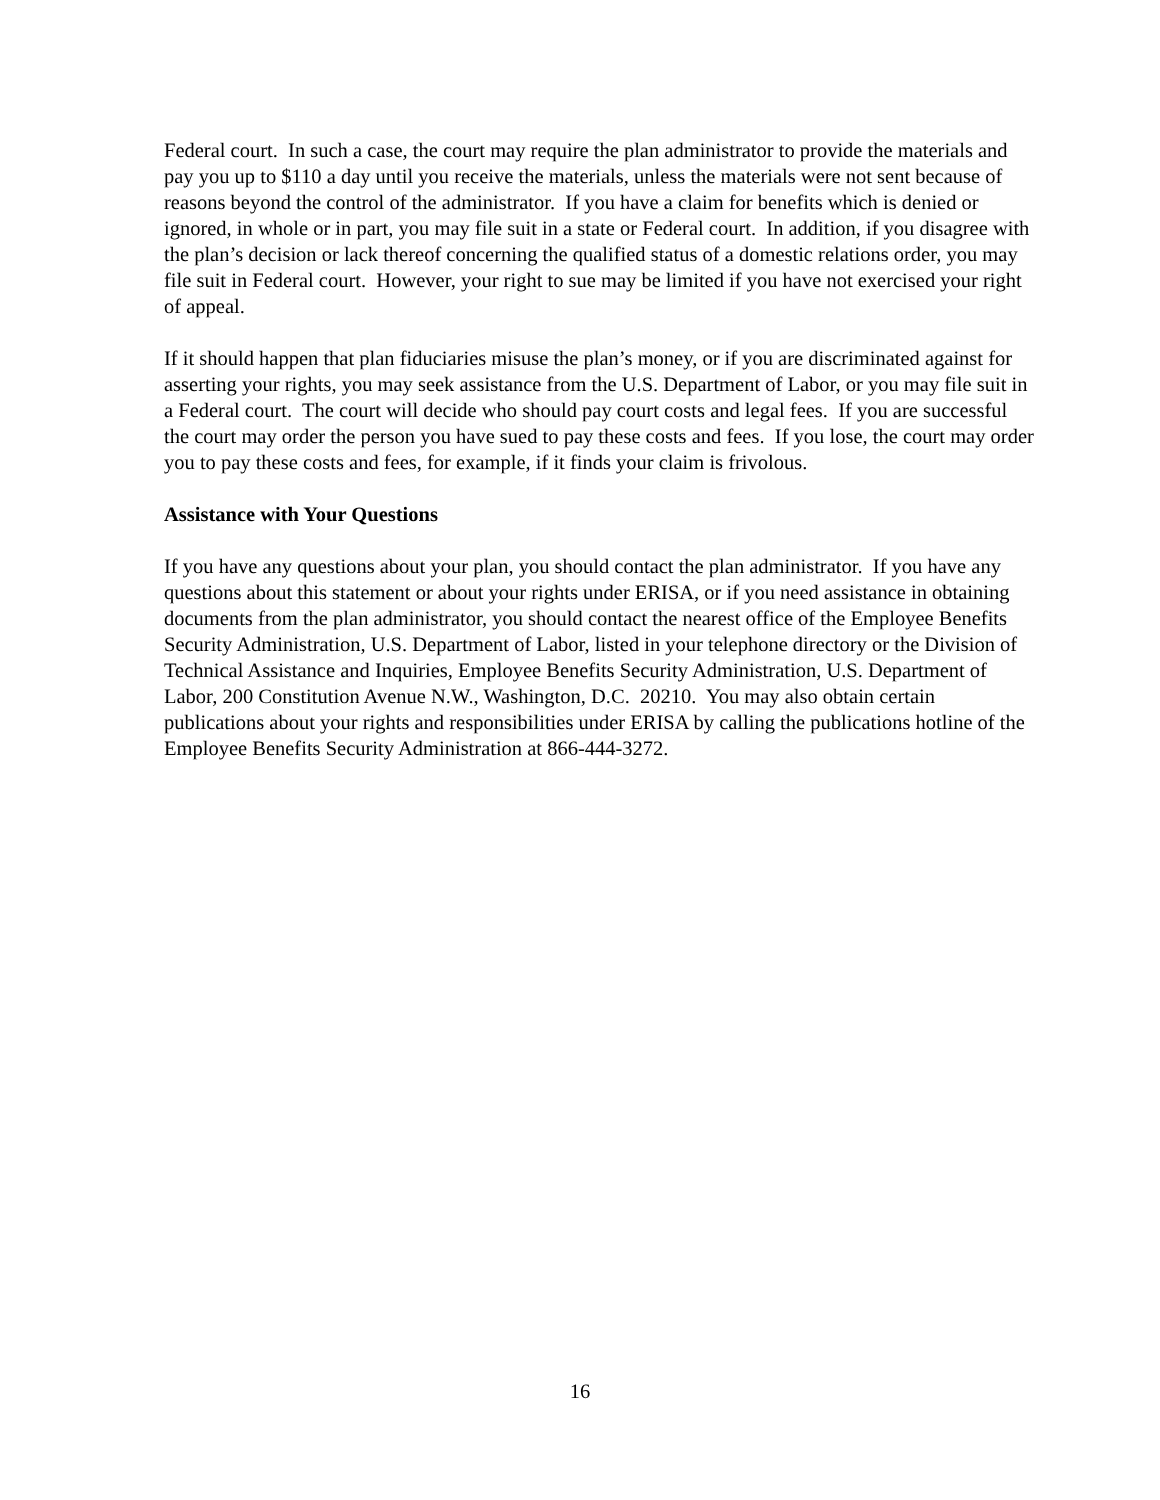Federal court. In such a case, the court may require the plan administrator to provide the materials and pay you up to $110 a day until you receive the materials, unless the materials were not sent because of reasons beyond the control of the administrator. If you have a claim for benefits which is denied or ignored, in whole or in part, you may file suit in a state or Federal court. In addition, if you disagree with the plan’s decision or lack thereof concerning the qualified status of a domestic relations order, you may file suit in Federal court. However, your right to sue may be limited if you have not exercised your right of appeal.
If it should happen that plan fiduciaries misuse the plan’s money, or if you are discriminated against for asserting your rights, you may seek assistance from the U.S. Department of Labor, or you may file suit in a Federal court. The court will decide who should pay court costs and legal fees. If you are successful the court may order the person you have sued to pay these costs and fees. If you lose, the court may order you to pay these costs and fees, for example, if it finds your claim is frivolous.
Assistance with Your Questions
If you have any questions about your plan, you should contact the plan administrator. If you have any questions about this statement or about your rights under ERISA, or if you need assistance in obtaining documents from the plan administrator, you should contact the nearest office of the Employee Benefits Security Administration, U.S. Department of Labor, listed in your telephone directory or the Division of Technical Assistance and Inquiries, Employee Benefits Security Administration, U.S. Department of Labor, 200 Constitution Avenue N.W., Washington, D.C. 20210. You may also obtain certain publications about your rights and responsibilities under ERISA by calling the publications hotline of the Employee Benefits Security Administration at 866-444-3272.
16